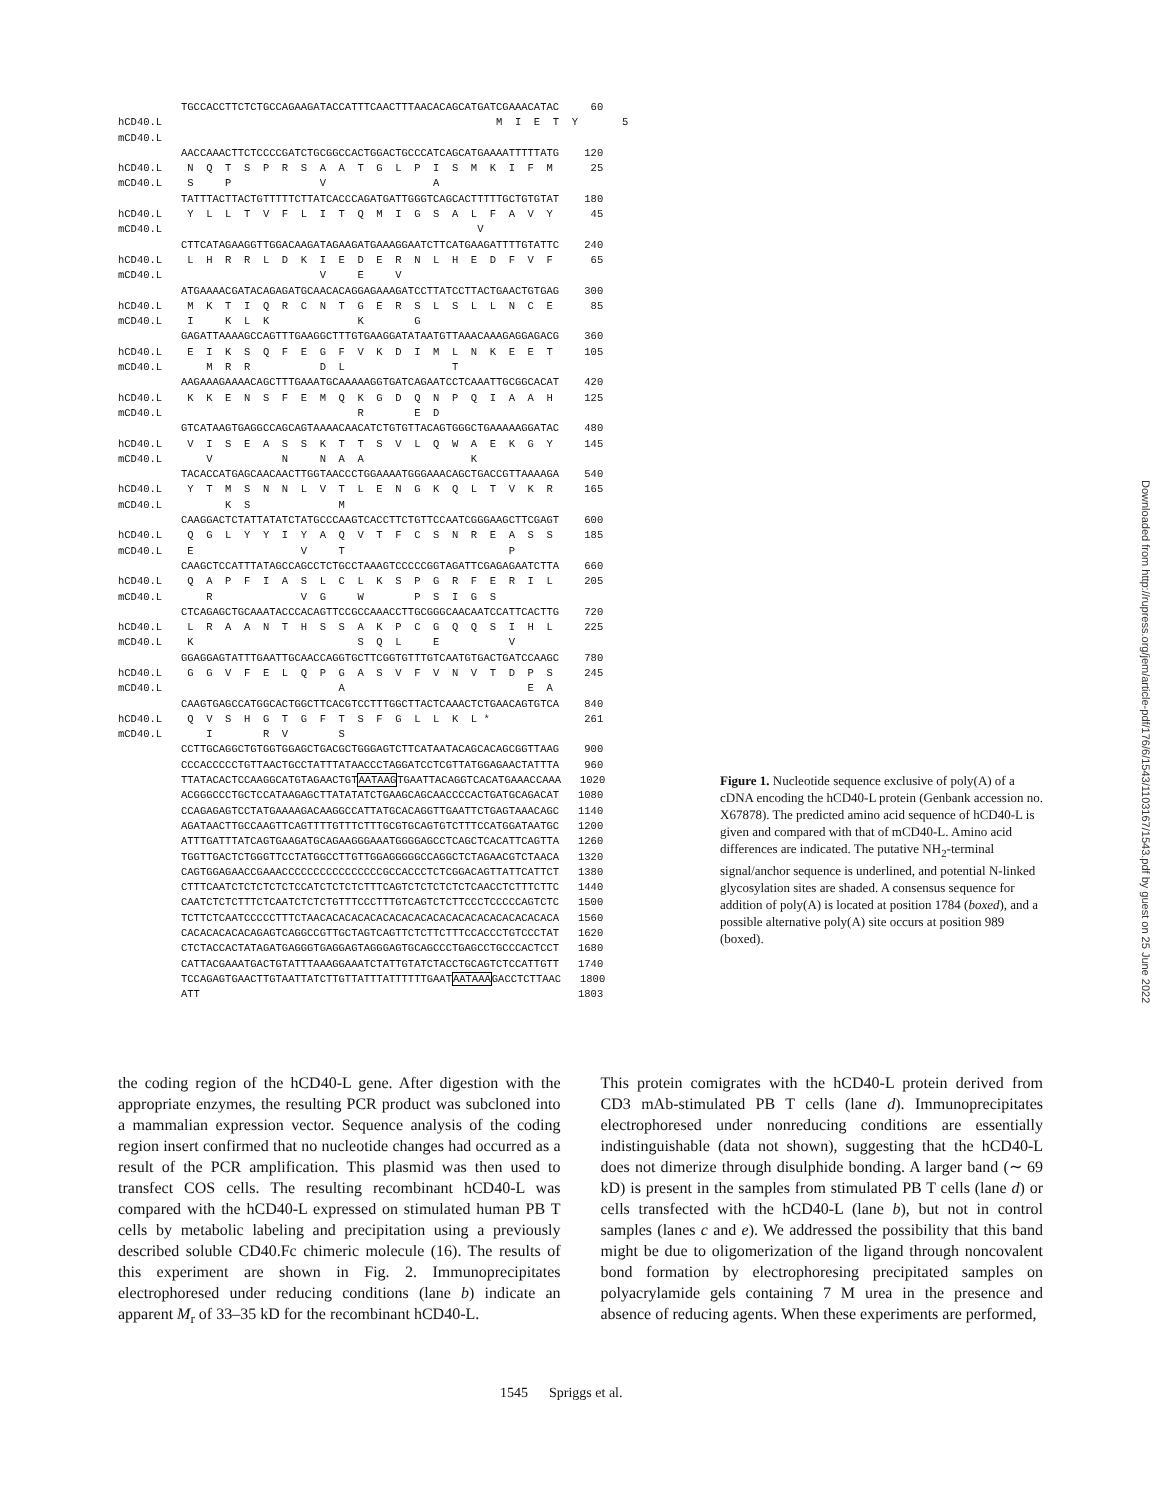TGCCACCTTCTCTGCCAGAAGATACCATTTCAACTTTAACACAGCATGATCGAAACATAC 60 hCD40.L M I E T Y 5 mCD40.L AACCAAACTTCTCCCCGATCTGCGGCCACTGGACTGCCCATCAGCATGAAAATTTTTATG 120 hCD40.L N Q T S P R S A A T G L P I S M K I F M 25 mCD40.L S P V A TATTTACTTACTGTTTTTCTTATCACCCAGATGATTGGGTCAGCACTTTTTGCTGTGTAT 180 hCD40.L Y L L T V F L I T Q M I G S A L F A V Y 45 mCD40.L V CTTCATAGAAGGTTGGACAAGATAGAAGATGAAAGGAATCTTCATGAAGATTTTGTATTC 240 hCD40.L L H R R L D K I E D E R N L H E D F V F 65 mCD40.L V E V ATGAAAACGATACAGAGATGCAACACAGGAGAAAGATCCTTATCCTTACTGAACTGTGAG 300 hCD40.L M K T I Q R C N T G E R S L S L L N C E 85 mCD40.L I K L K K G GAGATTAAAAGCCAGTTTGAAGGCTTTGTGAAGGATATAATGTTAAACAAAGAGGAGACG 360 hCD40.L E I K S Q F E G F V K D I M L N K E E T 105 mCD40.L M R R D L T AAGAAAGAAAACAGCTTTGAAATGCAAAAAGGTGATCAGAATCCTCAAATTGCGGCACAT 420 hCD40.L K K E N S F E M Q K G D Q N P Q I A A H 125 mCD40.L R E D GTCATAAGTGAGGCCAGCAGTAAAACAACATCTGTGTTACAGTGGGCTGAAAAAGGATAC 480 hCD40.L V I S E A S S K T T S V L Q W A E K G Y 145 mCD40.L V N N A A K TACACCATGAGCAACAACTTGGTAACCCTGGAAAATGGGAAACAGCTGACCGTTAAAAGA 540 hCD40.L Y T M S N N L V T L E N G K Q L T V K R 165 mCD40.L K S M CAAGGACTCTATTATATCTATGCCCAAGTCACCTTCTGTTCCAATCGGGAAGCTTCGAGT 600 hCD40.L Q G L Y Y I Y A Q V T F C S N R E A S S 185 mCD40.L E V T P CAAGCTCCATTTATAGCCAGCCTCTGCCTAAAGTCCCCCGGTAGATTCGAGAGAATCTTA 660 hCD40.L Q A P F I A S L C L K S P G R F E R I L 205 mCD40.L R V G W P S I G S CTCAGAGCTGCAAATACCCACAGTTCCGCCAAACCTTGCGGGCAACAATCCATTCACTTG 720 hCD40.L L R A A N T H S S A K P C G Q Q S I H L 225 mCD40.L K S Q L E V GGAGGAGTATTTGAATTGCAACCAGGTGCTTCGGTGTTTGTCAATGTGACTGATCCAAGC 780 hCD40.L G G V F E L Q P G A S V F V N V T D P S 245 mCD40.L A E A CAAGTGAGCCATGGCACTGGCTTCACGTCCTTTGGCTTACTCAAACTCTGAACAGTGTCA 840 hCD40.L Q V S H G T G F T S F G L L K L * 261 mCD40.L I R V S CCTTGCAGGCTGTGGTGGAGCTGACGCTGGGAGTCTTCATAATACAGCACAGCGGTTAAG 900 CCCACCCCCTGTTAACTGCCTATTTATAACCCTAGGATCCTCGTTATGGAGAACTATTTA 960 TTATACACTCCAAGGCATGTAGAACTGTAATAAGTGAATTACAGGTCACATGAAACCAAA 1020 ACGGGCCCTGCTCCATAAGAGCTTATATATCTGAAGCAGCAACCCCACTGATGCAGACAT 1080 CCAGAGAGTCCTATGAAAAGACAAGGCCATTATGCACAGGTTGAATTCTGAGTAAACAGC 1140 AGATAACTTGCCAAGTTCAGTTTTGTTTCTTTGCGTGCAGTGTCTTTCCATGGATAATGC 1200 ATTTGATTTATCAGTGAAGATGCAGAAGGGAAATGGGGAGCCTCAGCTCACATTCAGTTA 1260 TGGTTGACTCTGGGTTCCTATGGCCTTGTTGGAGGGGGCCAGGCTCTAGAACGTCTAACA 1320 CAGTGGAGAACCGAAACCCCCCCCCCCCCCCCGCCACCCTCTCGGACAGTTATTCATTCT 1380 CTTTCAATCTCTCTCTCTCCATCTCTCTCTTTCAGTCTCTCTCTCTCAACCTCTTTCTTC 1440 CAATCTCTCTTTCTCAATCTCTCTGTTTCCCTTTGTCAGTCTCTTCCCTCCCCCAGTCTC 1500 TCTTCTCAATCCCCCTTTCTAACACACACACACACACACACACACACACACACACACACA 1560 CACACACACACAGAGTCAGGCCGTTGCTAGTCAGTTCTCTTCTTTCCACCCTGTCCCTAT 1620 CTCTACCACTATAGATGAGGGTGAGGAGTAGGGAGTGCAGCCCTGAGCCTGCCCACTCCT 1680 CATTACGAAATGACTGTATTTAAAGGAAATCTATTGTATCTACCTGCAGTCTCCATTGTT 1740 TCCAGAGTGAACTTGTAATTATCTTGTTATTTATTTTTTGAATAATAAAGACCTCTTAAC 1800 ATT 1803
Figure 1. Nucleotide sequence exclusive of poly(A) of a cDNA encoding the hCD40-L protein (Genbank accession no. X67878). The predicted amino acid sequence of hCD40-L is given and compared with that of mCD40-L. Amino acid differences are indicated. The putative NH<sub>2</sub>-terminal signal/anchor sequence is underlined, and potential N-linked glycosylation sites are shaded. A consensus sequence for addition of poly(A) is located at position 1784 (boxed), and a possible alternative poly(A) site occurs at position 989 (boxed).
the coding region of the hCD40-L gene. After digestion with the appropriate enzymes, the resulting PCR product was subcloned into a mammalian expression vector. Sequence analysis of the coding region insert confirmed that no nucleotide changes had occurred as a result of the PCR amplification. This plasmid was then used to transfect COS cells. The resulting recombinant hCD40-L was compared with the hCD40-L expressed on stimulated human PB T cells by metabolic labeling and precipitation using a previously described soluble CD40.Fc chimeric molecule (16). The results of this experiment are shown in Fig. 2. Immunoprecipitates electrophoresed under reducing conditions (lane b) indicate an apparent M<sub>r</sub> of 33–35 kD for the recombinant hCD40-L.
This protein comigrates with the hCD40-L protein derived from CD3 mAb-stimulated PB T cells (lane d). Immunoprecipitates electrophoresed under nonreducing conditions are essentially indistinguishable (data not shown), suggesting that the hCD40-L does not dimerize through disulphide bonding. A larger band (∼ 69 kD) is present in the samples from stimulated PB T cells (lane d) or cells transfected with the hCD40-L (lane b), but not in control samples (lanes c and e). We addressed the possibility that this band might be due to oligomerization of the ligand through noncovalent bond formation by electrophoresing precipitated samples on polyacrylamide gels containing 7 M urea in the presence and absence of reducing agents. When these experiments are performed,
1545 Spriggs et al.
Downloaded from http://rupress.org/jem/article-pdf/176/6/1543/1103167/1543.pdf by guest on 25 June 2022